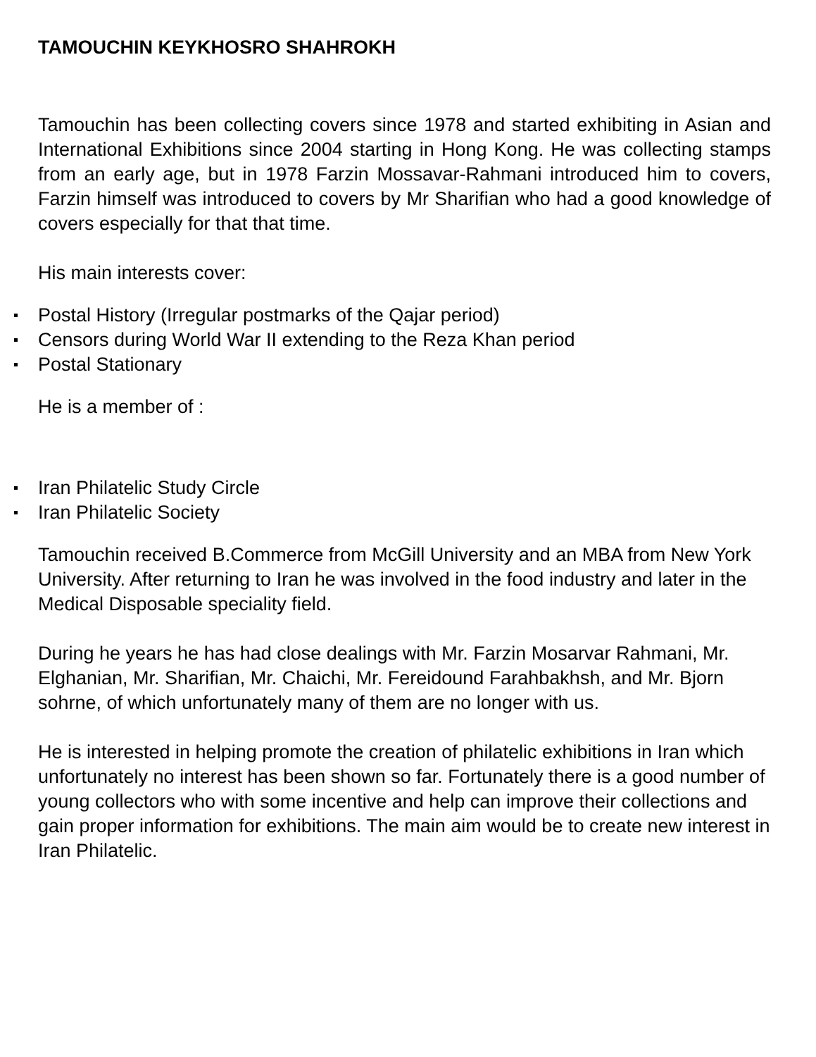TAMOUCHIN KEYKHOSRO SHAHROKH
Tamouchin has been collecting covers since 1978 and started exhibiting in Asian and International Exhibitions since 2004 starting in Hong Kong. He was collecting stamps from an early age, but in 1978 Farzin Mossavar-Rahmani introduced him to covers, Farzin himself was introduced to covers by Mr Sharifian who had a good knowledge of covers especially for that that time.
His main interests cover:
Postal History (Irregular postmarks of the Qajar period)
Censors during World War II extending to the Reza Khan period
Postal Stationary
He is a member of :
Iran Philatelic Study Circle
Iran Philatelic Society
Tamouchin received B.Commerce from McGill University and an MBA from New York University. After returning to Iran he was involved in the food industry and later in the Medical Disposable speciality field.
During he years he has had close dealings with Mr. Farzin Mosarvar Rahmani, Mr. Elghanian, Mr. Sharifian, Mr. Chaichi, Mr. Fereidound Farahbakhsh, and Mr. Bjorn sohrne, of which unfortunately many of them are no longer with us.
He is interested in helping promote the creation of philatelic exhibitions in Iran which unfortunately no interest has been shown so far. Fortunately there is a good number of young collectors who with some incentive and help can improve their collections and gain proper information for exhibitions. The main aim would be to create new interest in Iran Philatelic.